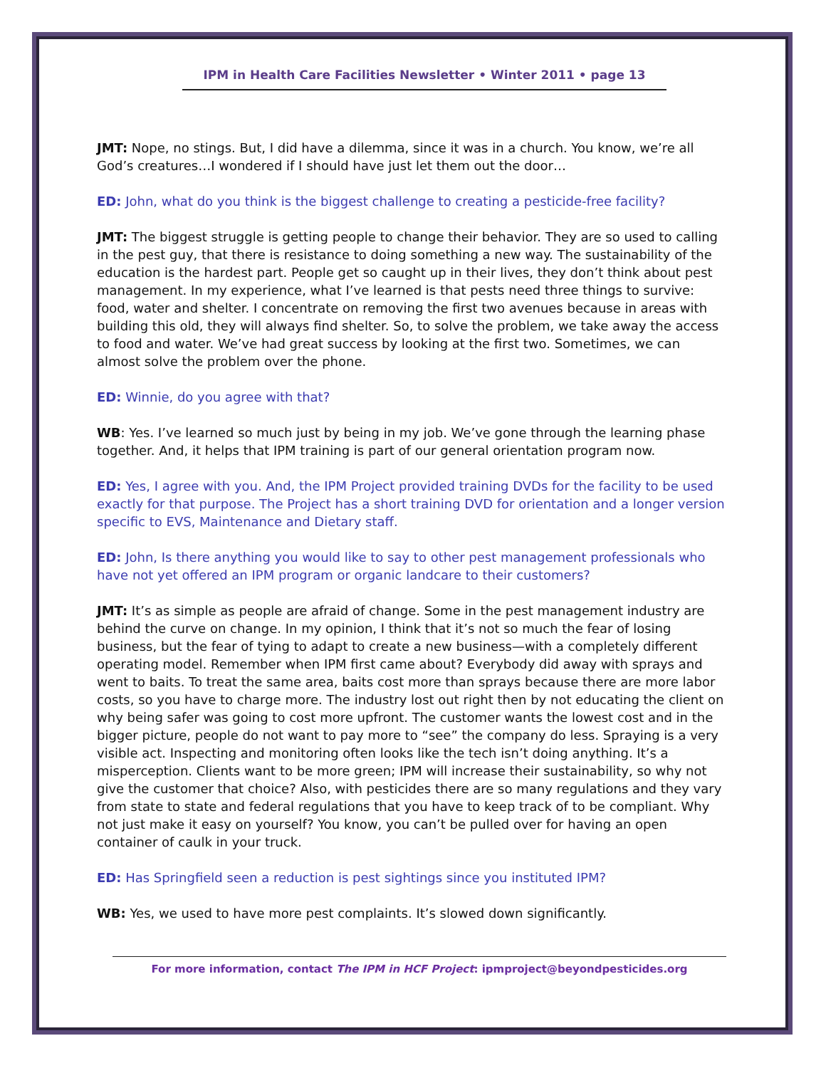IPM in Health Care Facilities Newsletter • Winter 2011 • page 13
JMT: Nope, no stings. But, I did have a dilemma, since it was in a church. You know, we’re all God’s creatures…I wondered if I should have just let them out the door…
ED: John, what do you think is the biggest challenge to creating a pesticide-free facility?
JMT: The biggest struggle is getting people to change their behavior. They are so used to calling in the pest guy, that there is resistance to doing something a new way. The sustainability of the education is the hardest part. People get so caught up in their lives, they don’t think about pest management. In my experience, what I’ve learned is that pests need three things to survive: food, water and shelter. I concentrate on removing the first two avenues because in areas with building this old, they will always find shelter. So, to solve the problem, we take away the access to food and water. We’ve had great success by looking at the first two. Sometimes, we can almost solve the problem over the phone.
ED: Winnie, do you agree with that?
WB: Yes. I’ve learned so much just by being in my job. We’ve gone through the learning phase together. And, it helps that IPM training is part of our general orientation program now.
ED: Yes, I agree with you. And, the IPM Project provided training DVDs for the facility to be used exactly for that purpose. The Project has a short training DVD for orientation and a longer version specific to EVS, Maintenance and Dietary staff.
ED: John, Is there anything you would like to say to other pest management professionals who have not yet offered an IPM program or organic landcare to their customers?
JMT: It’s as simple as people are afraid of change. Some in the pest management industry are behind the curve on change. In my opinion, I think that it’s not so much the fear of losing business, but the fear of tying to adapt to create a new business—with a completely different operating model. Remember when IPM first came about? Everybody did away with sprays and went to baits. To treat the same area, baits cost more than sprays because there are more labor costs, so you have to charge more. The industry lost out right then by not educating the client on why being safer was going to cost more upfront. The customer wants the lowest cost and in the bigger picture, people do not want to pay more to “see” the company do less. Spraying is a very visible act. Inspecting and monitoring often looks like the tech isn’t doing anything. It’s a misperception. Clients want to be more green; IPM will increase their sustainability, so why not give the customer that choice? Also, with pesticides there are so many regulations and they vary from state to state and federal regulations that you have to keep track of to be compliant. Why not just make it easy on yourself? You know, you can’t be pulled over for having an open container of caulk in your truck.
ED: Has Springfield seen a reduction is pest sightings since you instituted IPM?
WB: Yes, we used to have more pest complaints. It’s slowed down significantly.
For more information, contact The IPM in HCF Project: ipmproject@beyondpesticides.org